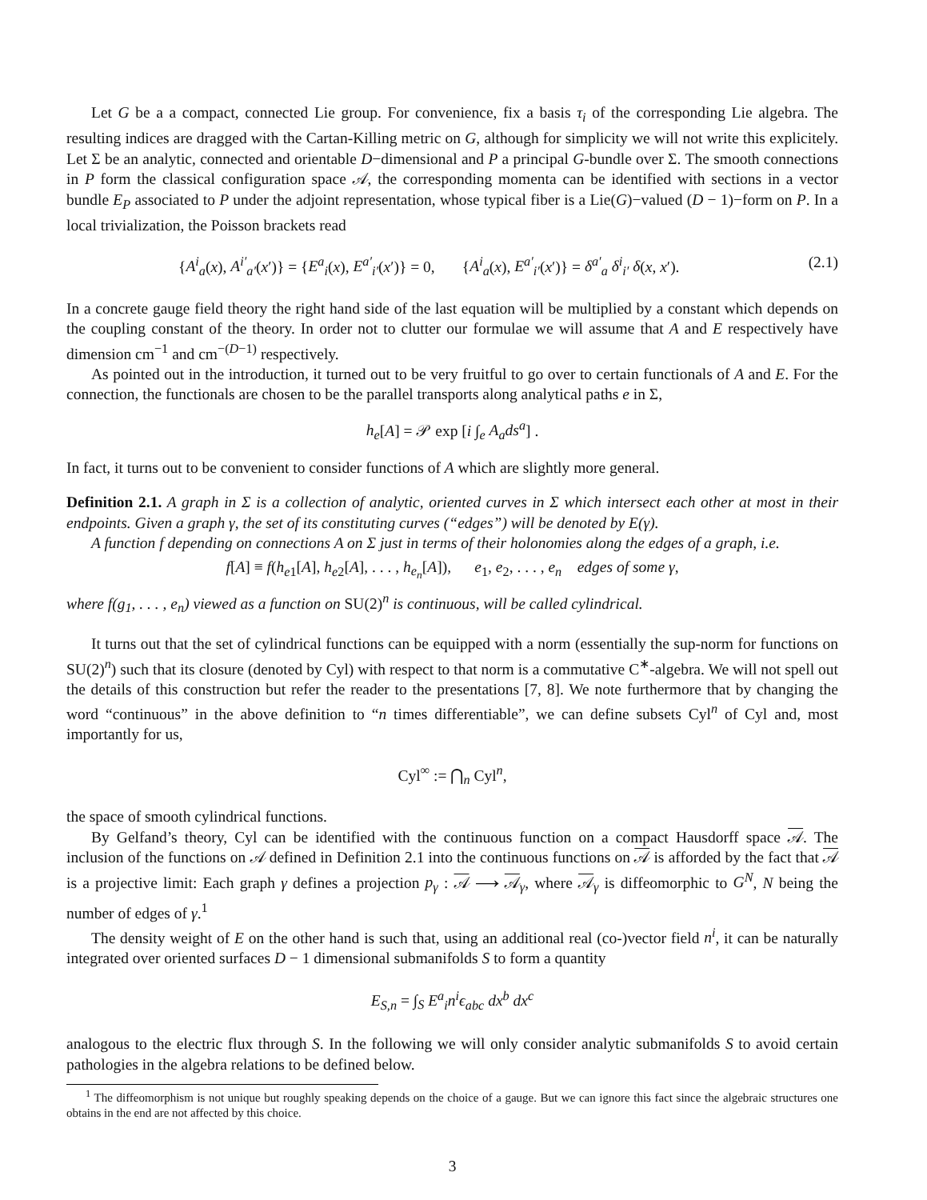Let G be a a compact, connected Lie group. For convenience, fix a basis τ<sub>i</sub> of the corresponding Lie algebra. The resulting indices are dragged with the Cartan-Killing metric on G, although for simplicity we will not write this explicitely. Let Σ be an analytic, connected and orientable D−dimensional and P a principal G-bundle over Σ. The smooth connections in P form the classical configuration space 𝒜, the corresponding momenta can be identified with sections in a vector bundle E<sub>P</sub> associated to P under the adjoint representation, whose typical fiber is a Lie(G)−valued (D − 1)−form on P. In a local trivialization, the Poisson brackets read
{A<sup>i</sup><sub>a</sub>(x), A<sup>i′</sup><sub>a′</sub>(x′)} = {E<sup>a</sup><sub>i</sub>(x), E<sup>a′</sup><sub>i′</sub>(x′)} = 0, {A<sup>i</sup><sub>a</sub>(x), E<sup>a′</sup><sub>i′</sub>(x′)} = δ<sup>a′</sup><sub>a</sub> δ<sup>i</sup><sub>i′</sub> δ(x, x′). (2.1)
In a concrete gauge field theory the right hand side of the last equation will be multiplied by a constant which depends on the coupling constant of the theory. In order not to clutter our formulae we will assume that A and E respectively have dimension cm<sup>−1</sup> and cm<sup>−(D−1)</sup> respectively.
As pointed out in the introduction, it turned out to be very fruitful to go over to certain functionals of A and E. For the connection, the functionals are chosen to be the parallel transports along analytical paths e in Σ,
h<sub>e</sub>[A] = 𝒫 exp [i ∫<sub>e</sub> A<sub>a</sub>ds<sup>a</sup>] .
In fact, it turns out to be convenient to consider functions of A which are slightly more general.
Definition 2.1. A graph in Σ is a collection of analytic, oriented curves in Σ which intersect each other at most in their endpoints. Given a graph γ, the set of its constituting curves (“edges”) will be denoted by E(γ).
A function f depending on connections A on Σ just in terms of their holonomies along the edges of a graph, i.e.
f[A] ≡ f(h<sub>e1</sub>[A], h<sub>e2</sub>[A], . . . , h<sub>e<sub>n</sub></sub>[A]), e<sub>1</sub>, e<sub>2</sub>, . . . , e<sub>n</sub> edges of some γ,
where f(g<sub>1</sub>, . . . , e<sub>n</sub>) viewed as a function on SU(2)<sup>n</sup> is continuous, will be called cylindrical.
It turns out that the set of cylindrical functions can be equipped with a norm (essentially the sup-norm for functions on SU(2)<sup>n</sup>) such that its closure (denoted by Cyl) with respect to that norm is a commutative C<sup>∗</sup>-algebra. We will not spell out the details of this construction but refer the reader to the presentations [7, 8]. We note furthermore that by changing the word “continuous” in the above definition to “n times differentiable”, we can define subsets Cyl<sup>n</sup> of Cyl and, most importantly for us,
Cyl<sup>∞</sup> := ⋂<sub>n</sub> Cyl<sup>n</sup>,
the space of smooth cylindrical functions.
By Gelfand’s theory, Cyl can be identified with the continuous function on a compact Hausdorff space 𝒜. The inclusion of the functions on 𝒜 defined in Definition 2.1 into the continuous functions on 𝒜 is afforded by the fact that 𝒜 is a projective limit: Each graph γ defines a projection p<sub>γ</sub> : 𝒜 ⟶ 𝒜<sub>γ</sub>, where 𝒜<sub>γ</sub> is diffeomorphic to G<sup>N</sup>, N being the number of edges of γ.<sup>1</sup>
The density weight of E on the other hand is such that, using an additional real (co-)vector field n<sup>i</sup>, it can be naturally integrated over oriented surfaces D − 1 dimensional submanifolds S to form a quantity
E<sub>S,n</sub> = ∫<sub>S</sub> E<sup>a</sup><sub>i</sub>n<sup>i</sup>ϵ<sub>abc</sub> dx<sup>b</sup> dx<sup>c</sup>
analogous to the electric flux through S. In the following we will only consider analytic submanifolds S to avoid certain pathologies in the algebra relations to be defined below.
<sup>1</sup> The diffeomorphism is not unique but roughly speaking depends on the choice of a gauge. But we can ignore this fact since the algebraic structures one obtains in the end are not affected by this choice.
3